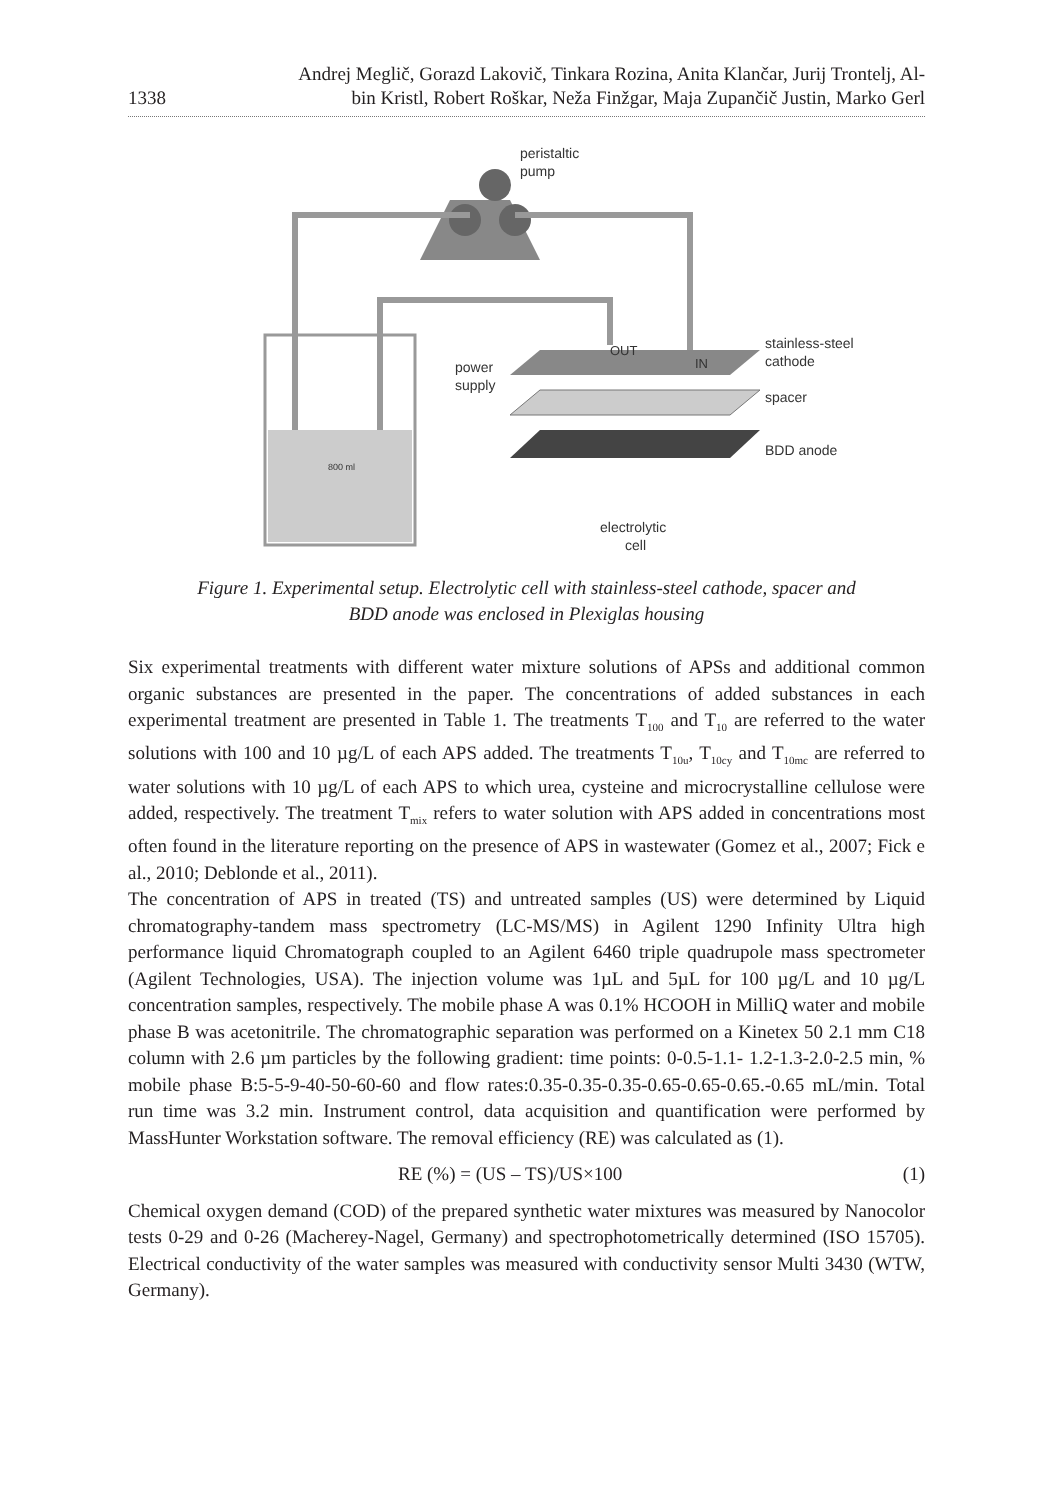1338
Andrej Meglič, Gorazd Lakovič, Tinkara Rozina, Anita Klančar, Jurij Trontelj, Al-
bin Kristl, Robert Roškar, Neža Finžgar, Maja Zupančič Justin, Marko Gerl
800 ml
OUT
IN
peristaltic
pump
power
supply
stainless-steel
cathode
spacer
BDD anode
electrolytic
cell
Figure 1. Experimental setup. Electrolytic cell with stainless-steel cathode, spacer and
BDD anode was enclosed in Plexiglas housing
Six experimental treatments with different water mixture solutions of APSs and additional common organic substances are presented in the paper. The concentrations of added substances in each experimental treatment are presented in Table 1. The treatments T<sub>100</sub> and T<sub>10</sub> are referred to the water solutions with 100 and 10 µg/L of each APS added. The treatments T<sub>10u</sub>, T<sub>10cy</sub> and T<sub>10mc</sub> are referred to water solutions with 10 µg/L of each APS to which urea, cysteine and microcrystalline cellulose were added, respectively. The treatment T<sub>mix</sub> refers to water solution with APS added in concentrations most often found in the literature reporting on the presence of APS in wastewater (Gomez et al., 2007; Fick e al., 2010; Deblonde et al., 2011).
The concentration of APS in treated (TS) and untreated samples (US) were determined by Liquid chromatography-tandem mass spectrometry (LC-MS/MS) in Agilent 1290 Infinity Ultra high performance liquid Chromatograph coupled to an Agilent 6460 triple quadrupole mass spectrometer (Agilent Technologies, USA). The injection volume was 1µL and 5µL for 100 µg/L and 10 µg/L concentration samples, respectively. The mobile phase A was 0.1% HCOOH in MilliQ water and mobile phase B was acetonitrile. The chromatographic separation was performed on a Kinetex 50 2.1 mm C18 column with 2.6 µm particles by the following gradient: time points: 0-0.5-1.1- 1.2-1.3-2.0-2.5 min, % mobile phase B:5-5-9-40-50-60-60 and flow rates:0.35-0.35-0.35-0.65-0.65-0.65.-0.65 mL/min. Total run time was 3.2 min. Instrument control, data acquisition and quantification were performed by MassHunter Workstation software. The removal efficiency (RE) was calculated as (1).
RE (%) = (US – TS)/US×100 (1)
Chemical oxygen demand (COD) of the prepared synthetic water mixtures was measured by Nanocolor tests 0-29 and 0-26 (Macherey-Nagel, Germany) and spectrophotometrically determined (ISO 15705). Electrical conductivity of the water samples was measured with conductivity sensor Multi 3430 (WTW, Germany).